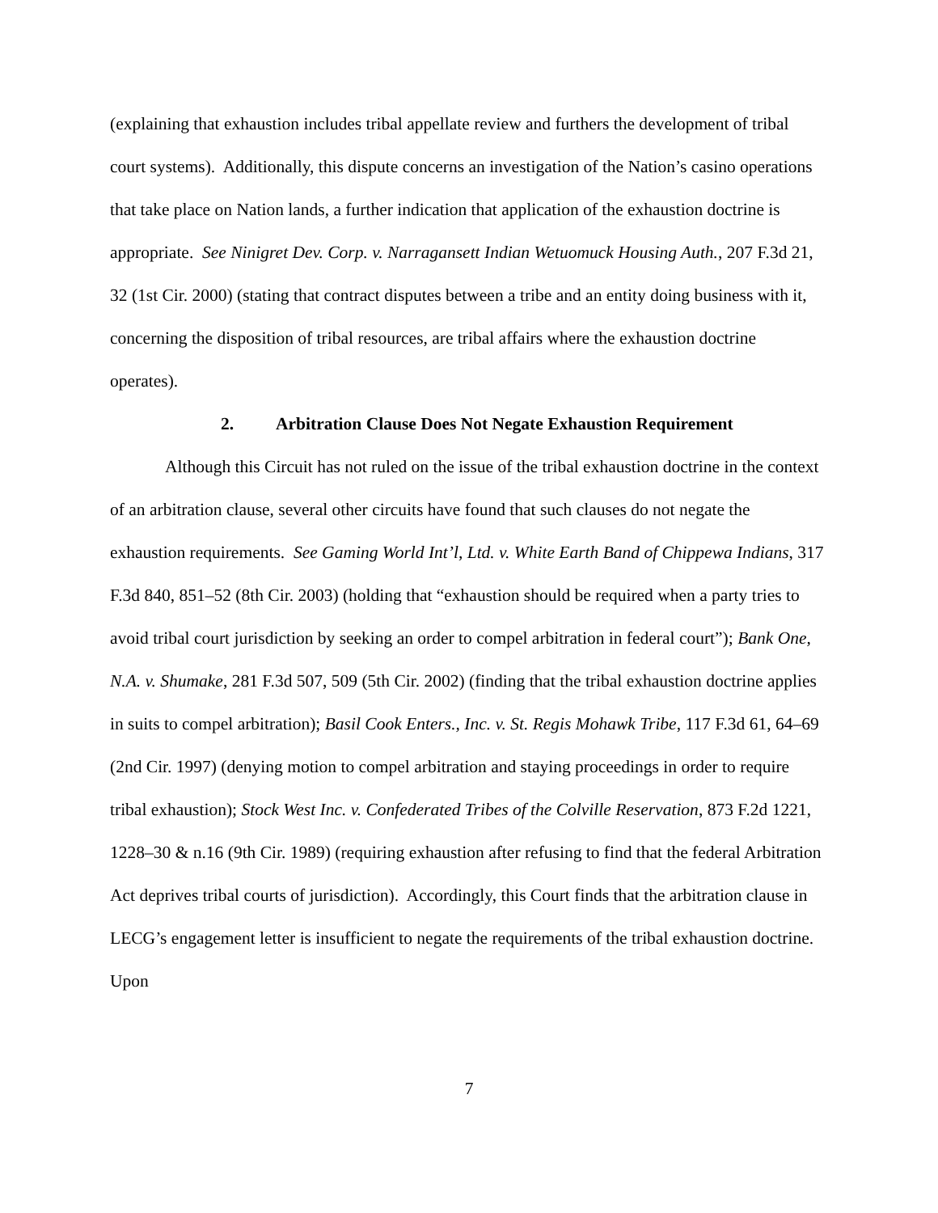(explaining that exhaustion includes tribal appellate review and furthers the development of tribal court systems). Additionally, this dispute concerns an investigation of the Nation’s casino operations that take place on Nation lands, a further indication that application of the exhaustion doctrine is appropriate. See Ninigret Dev. Corp. v. Narragansett Indian Wetuomuck Housing Auth., 207 F.3d 21, 32 (1st Cir. 2000) (stating that contract disputes between a tribe and an entity doing business with it, concerning the disposition of tribal resources, are tribal affairs where the exhaustion doctrine operates).
2. Arbitration Clause Does Not Negate Exhaustion Requirement
Although this Circuit has not ruled on the issue of the tribal exhaustion doctrine in the context of an arbitration clause, several other circuits have found that such clauses do not negate the exhaustion requirements. See Gaming World Int’l, Ltd. v. White Earth Band of Chippewa Indians, 317 F.3d 840, 851–52 (8th Cir. 2003) (holding that “exhaustion should be required when a party tries to avoid tribal court jurisdiction by seeking an order to compel arbitration in federal court”); Bank One, N.A. v. Shumake, 281 F.3d 507, 509 (5th Cir. 2002) (finding that the tribal exhaustion doctrine applies in suits to compel arbitration); Basil Cook Enters., Inc. v. St. Regis Mohawk Tribe, 117 F.3d 61, 64–69 (2nd Cir. 1997) (denying motion to compel arbitration and staying proceedings in order to require tribal exhaustion); Stock West Inc. v. Confederated Tribes of the Colville Reservation, 873 F.2d 1221, 1228–30 & n.16 (9th Cir. 1989) (requiring exhaustion after refusing to find that the federal Arbitration Act deprives tribal courts of jurisdiction). Accordingly, this Court finds that the arbitration clause in LECG’s engagement letter is insufficient to negate the requirements of the tribal exhaustion doctrine. Upon
7